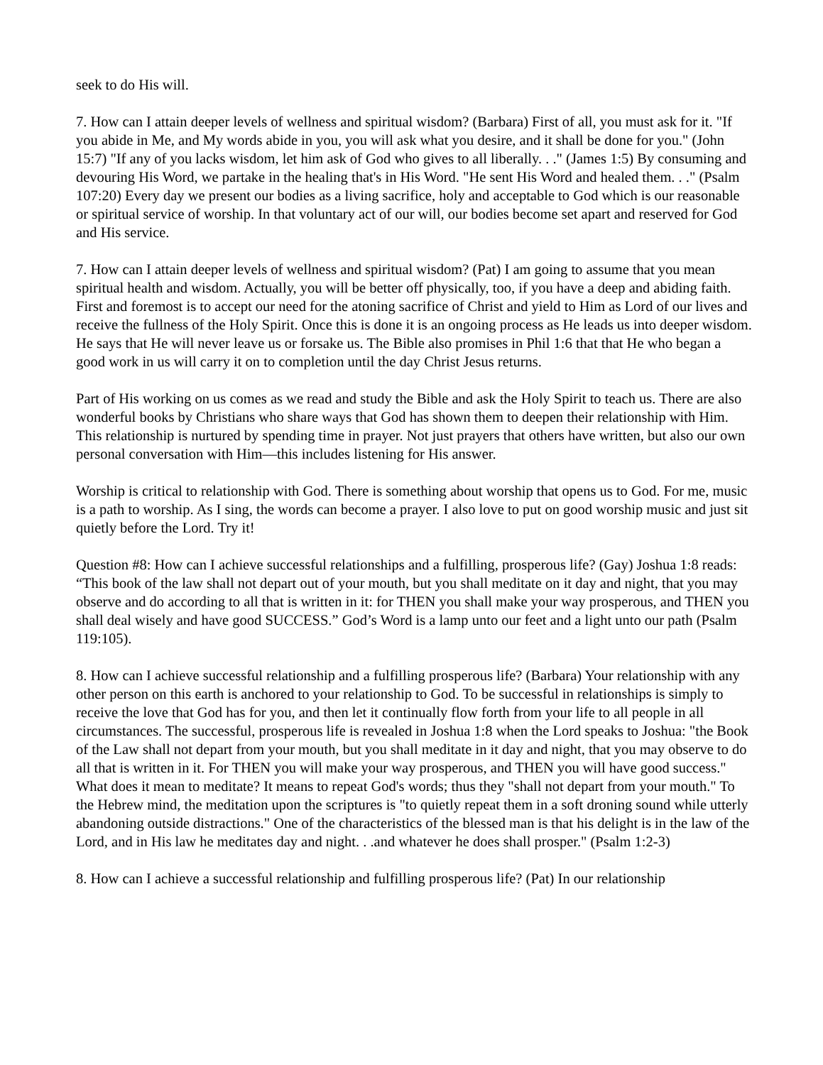seek to do His will.
7. How can I attain deeper levels of wellness and spiritual wisdom? (Barbara) First of all, you must ask for it. "If you abide in Me, and My words abide in you, you will ask what you desire, and it shall be done for you." (John 15:7) "If any of you lacks wisdom, let him ask of God who gives to all liberally. . ." (James 1:5) By consuming and devouring His Word, we partake in the healing that's in His Word. "He sent His Word and healed them. . ." (Psalm 107:20) Every day we present our bodies as a living sacrifice, holy and acceptable to God which is our reasonable or spiritual service of worship. In that voluntary act of our will, our bodies become set apart and reserved for God and His service.
7. How can I attain deeper levels of wellness and spiritual wisdom? (Pat) I am going to assume that you mean spiritual health and wisdom. Actually, you will be better off physically, too, if you have a deep and abiding faith.
First and foremost is to accept our need for the atoning sacrifice of Christ and yield to Him as Lord of our lives and receive the fullness of the Holy Spirit. Once this is done it is an ongoing process as He leads us into deeper wisdom. He says that He will never leave us or forsake us. The Bible also promises in Phil 1:6 that that He who began a good work in us will carry it on to completion until the day Christ Jesus returns.
Part of His working on us comes as we read and study the Bible and ask the Holy Spirit to teach us. There are also wonderful books by Christians who share ways that God has shown them to deepen their relationship with Him. This relationship is nurtured by spending time in prayer. Not just prayers that others have written, but also our own personal conversation with Him—this includes listening for His answer.
Worship is critical to relationship with God. There is something about worship that opens us to God. For me, music is a path to worship. As I sing, the words can become a prayer. I also love to put on good worship music and just sit quietly before the Lord. Try it!
Question #8: How can I achieve successful relationships and a fulfilling, prosperous life? (Gay) Joshua 1:8 reads: “This book of the law shall not depart out of your mouth, but you shall meditate on it day and night, that you may observe and do according to all that is written in it: for THEN you shall make your way prosperous, and THEN you shall deal wisely and have good SUCCESS.” God’s Word is a lamp unto our feet and a light unto our path (Psalm 119:105).
8. How can I achieve successful relationship and a fulfilling prosperous life? (Barbara) Your relationship with any other person on this earth is anchored to your relationship to God. To be successful in relationships is simply to receive the love that God has for you, and then let it continually flow forth from your life to all people in all circumstances. The successful, prosperous life is revealed in Joshua 1:8 when the Lord speaks to Joshua: "the Book of the Law shall not depart from your mouth, but you shall meditate in it day and night, that you may observe to do all that is written in it. For THEN you will make your way prosperous, and THEN you will have good success." What does it mean to meditate? It means to repeat God's words; thus they "shall not depart from your mouth." To the Hebrew mind, the meditation upon the scriptures is "to quietly repeat them in a soft droning sound while utterly abandoning outside distractions." One of the characteristics of the blessed man is that his delight is in the law of the Lord, and in His law he meditates day and night. . .and whatever he does shall prosper." (Psalm 1:2-3)
8. How can I achieve a successful relationship and fulfilling prosperous life? (Pat) In our relationship